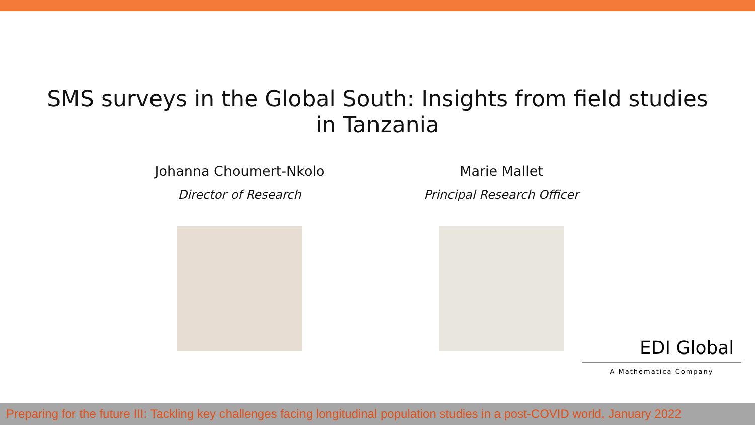SMS surveys in the Global South: Insights from field studies
in Tanzania
Johanna Choumert-Nkolo
Director of Research
Marie Mallet
Principal Research Officer
EDI Global
A Mathematica Company
Preparing for the future III: Tackling key challenges facing longitudinal population studies in a post-COVID world, January 2022